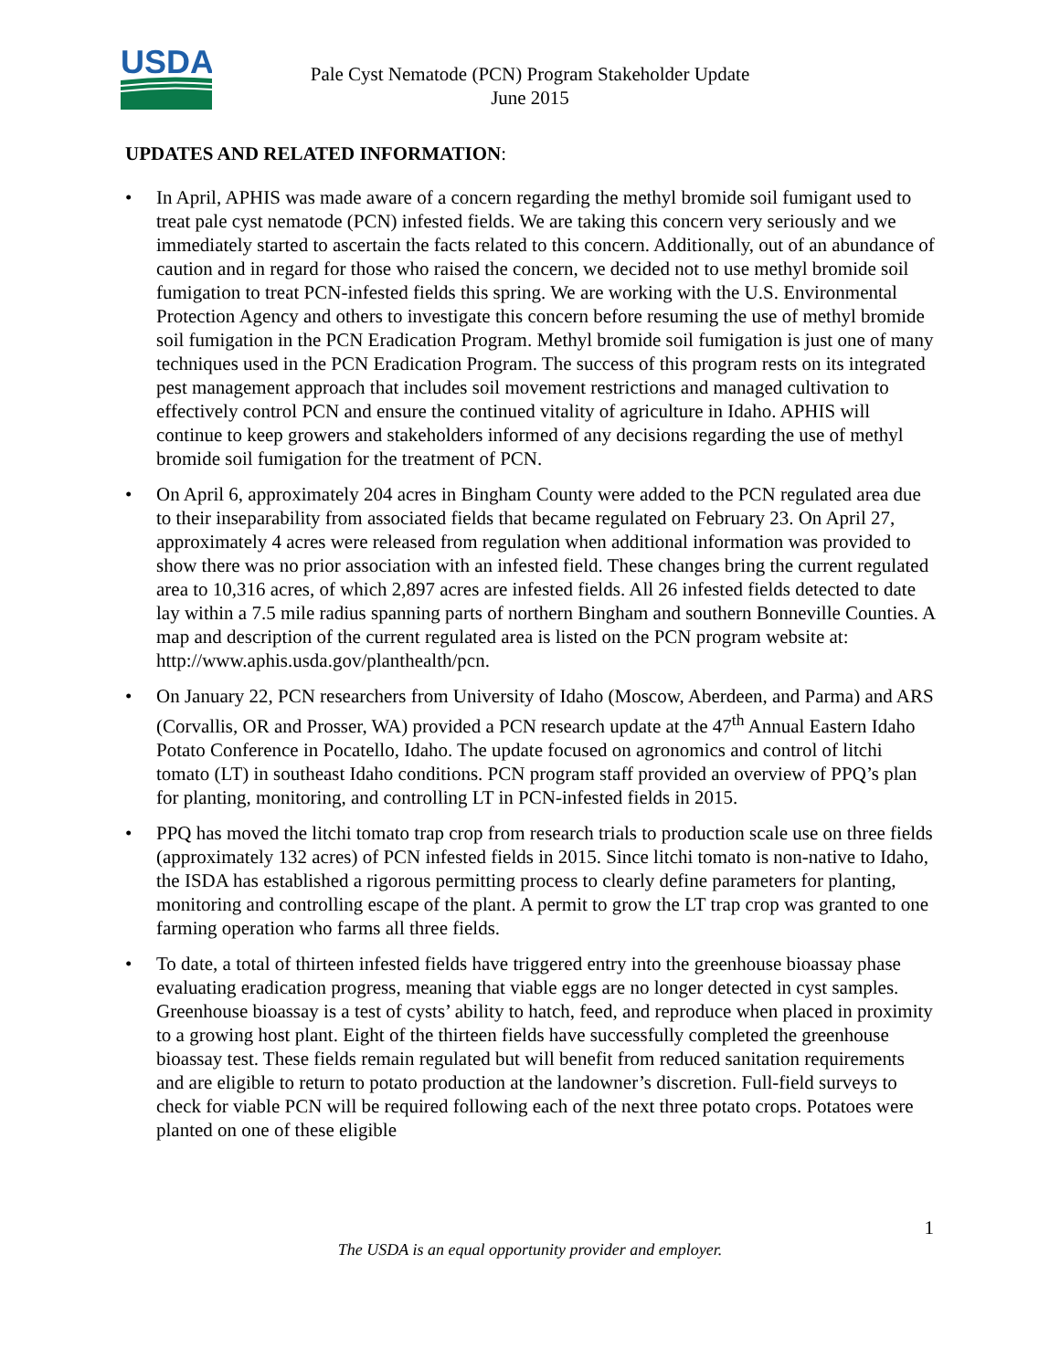USDA
Pale Cyst Nematode (PCN) Program Stakeholder Update
June 2015
UPDATES AND RELATED INFORMATION:
• In April, APHIS was made aware of a concern regarding the methyl bromide soil fumigant used to treat pale cyst nematode (PCN) infested fields. We are taking this concern very seriously and we immediately started to ascertain the facts related to this concern. Additionally, out of an abundance of caution and in regard for those who raised the concern, we decided not to use methyl bromide soil fumigation to treat PCN-infested fields this spring. We are working with the U.S. Environmental Protection Agency and others to investigate this concern before resuming the use of methyl bromide soil fumigation in the PCN Eradication Program. Methyl bromide soil fumigation is just one of many techniques used in the PCN Eradication Program. The success of this program rests on its integrated pest management approach that includes soil movement restrictions and managed cultivation to effectively control PCN and ensure the continued vitality of agriculture in Idaho. APHIS will continue to keep growers and stakeholders informed of any decisions regarding the use of methyl bromide soil fumigation for the treatment of PCN.
• On April 6, approximately 204 acres in Bingham County were added to the PCN regulated area due to their inseparability from associated fields that became regulated on February 23. On April 27, approximately 4 acres were released from regulation when additional information was provided to show there was no prior association with an infested field. These changes bring the current regulated area to 10,316 acres, of which 2,897 acres are infested fields. All 26 infested fields detected to date lay within a 7.5 mile radius spanning parts of northern Bingham and southern Bonneville Counties. A map and description of the current regulated area is listed on the PCN program website at: http://www.aphis.usda.gov/planthealth/pcn.
• On January 22, PCN researchers from University of Idaho (Moscow, Aberdeen, and Parma) and ARS (Corvallis, OR and Prosser, WA) provided a PCN research update at the 47<sup>th</sup> Annual Eastern Idaho Potato Conference in Pocatello, Idaho. The update focused on agronomics and control of litchi tomato (LT) in southeast Idaho conditions. PCN program staff provided an overview of PPQ’s plan for planting, monitoring, and controlling LT in PCN-infested fields in 2015.
• PPQ has moved the litchi tomato trap crop from research trials to production scale use on three fields (approximately 132 acres) of PCN infested fields in 2015. Since litchi tomato is non-native to Idaho, the ISDA has established a rigorous permitting process to clearly define parameters for planting, monitoring and controlling escape of the plant. A permit to grow the LT trap crop was granted to one farming operation who farms all three fields.
• To date, a total of thirteen infested fields have triggered entry into the greenhouse bioassay phase evaluating eradication progress, meaning that viable eggs are no longer detected in cyst samples. Greenhouse bioassay is a test of cysts’ ability to hatch, feed, and reproduce when placed in proximity to a growing host plant. Eight of the thirteen fields have successfully completed the greenhouse bioassay test. These fields remain regulated but will benefit from reduced sanitation requirements and are eligible to return to potato production at the landowner’s discretion. Full-field surveys to check for viable PCN will be required following each of the next three potato crops. Potatoes were planted on one of these eligible
1
The USDA is an equal opportunity provider and employer.